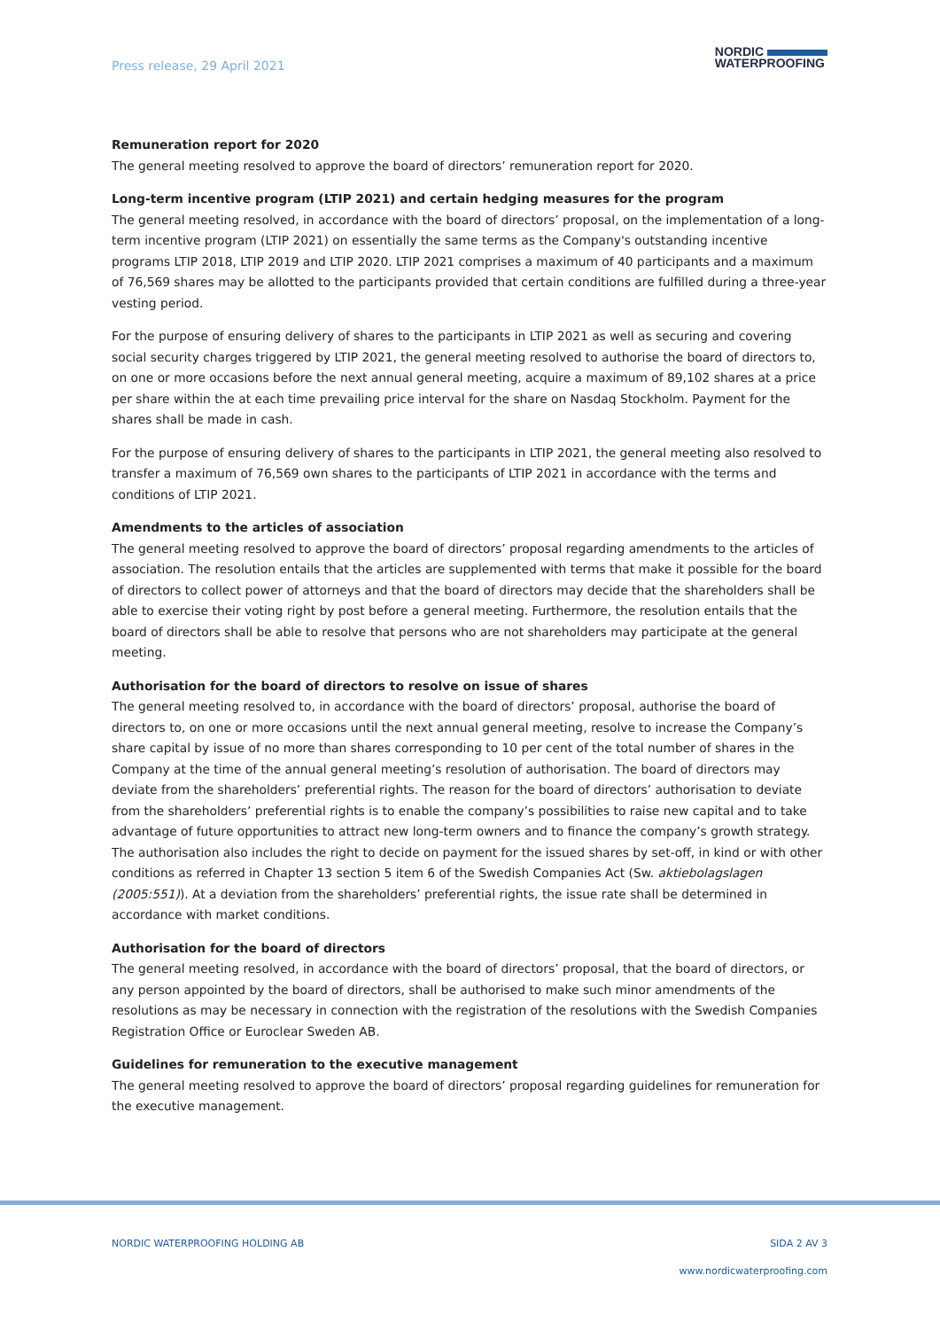Press release, 29 April 2021
NORDIC
WATERPROOFING
Remuneration report for 2020
The general meeting resolved to approve the board of directors’ remuneration report for 2020.
Long-term incentive program (LTIP 2021) and certain hedging measures for the program
The general meeting resolved, in accordance with the board of directors’ proposal, on the implementation of a long-term incentive program (LTIP 2021) on essentially the same terms as the Company's outstanding incentive programs LTIP 2018, LTIP 2019 and LTIP 2020. LTIP 2021 comprises a maximum of 40 participants and a maximum of 76,569 shares may be allotted to the participants provided that certain conditions are fulfilled during a three-year vesting period.
For the purpose of ensuring delivery of shares to the participants in LTIP 2021 as well as securing and covering social security charges triggered by LTIP 2021, the general meeting resolved to authorise the board of directors to, on one or more occasions before the next annual general meeting, acquire a maximum of 89,102 shares at a price per share within the at each time prevailing price interval for the share on Nasdaq Stockholm. Payment for the shares shall be made in cash.
For the purpose of ensuring delivery of shares to the participants in LTIP 2021, the general meeting also resolved to transfer a maximum of 76,569 own shares to the participants of LTIP 2021 in accordance with the terms and conditions of LTIP 2021.
Amendments to the articles of association
The general meeting resolved to approve the board of directors’ proposal regarding amendments to the articles of association. The resolution entails that the articles are supplemented with terms that make it possible for the board of directors to collect power of attorneys and that the board of directors may decide that the shareholders shall be able to exercise their voting right by post before a general meeting. Furthermore, the resolution entails that the board of directors shall be able to resolve that persons who are not shareholders may participate at the general meeting.
Authorisation for the board of directors to resolve on issue of shares
The general meeting resolved to, in accordance with the board of directors’ proposal, authorise the board of directors to, on one or more occasions until the next annual general meeting, resolve to increase the Company’s share capital by issue of no more than shares corresponding to 10 per cent of the total number of shares in the Company at the time of the annual general meeting’s resolution of authorisation. The board of directors may deviate from the shareholders’ preferential rights. The reason for the board of directors’ authorisation to deviate from the shareholders’ preferential rights is to enable the company’s possibilities to raise new capital and to take advantage of future opportunities to attract new long-term owners and to finance the company’s growth strategy. The authorisation also includes the right to decide on payment for the issued shares by set-off, in kind or with other conditions as referred in Chapter 13 section 5 item 6 of the Swedish Companies Act (Sw. aktiebolagslagen (2005:551)). At a deviation from the shareholders’ preferential rights, the issue rate shall be determined in accordance with market conditions.
Authorisation for the board of directors
The general meeting resolved, in accordance with the board of directors’ proposal, that the board of directors, or any person appointed by the board of directors, shall be authorised to make such minor amendments of the resolutions as may be necessary in connection with the registration of the resolutions with the Swedish Companies Registration Office or Euroclear Sweden AB.
Guidelines for remuneration to the executive management
The general meeting resolved to approve the board of directors’ proposal regarding guidelines for remuneration for the executive management.
NORDIC WATERPROOFING HOLDING AB SIDA 2 AV 3
www.nordicwaterproofing.com